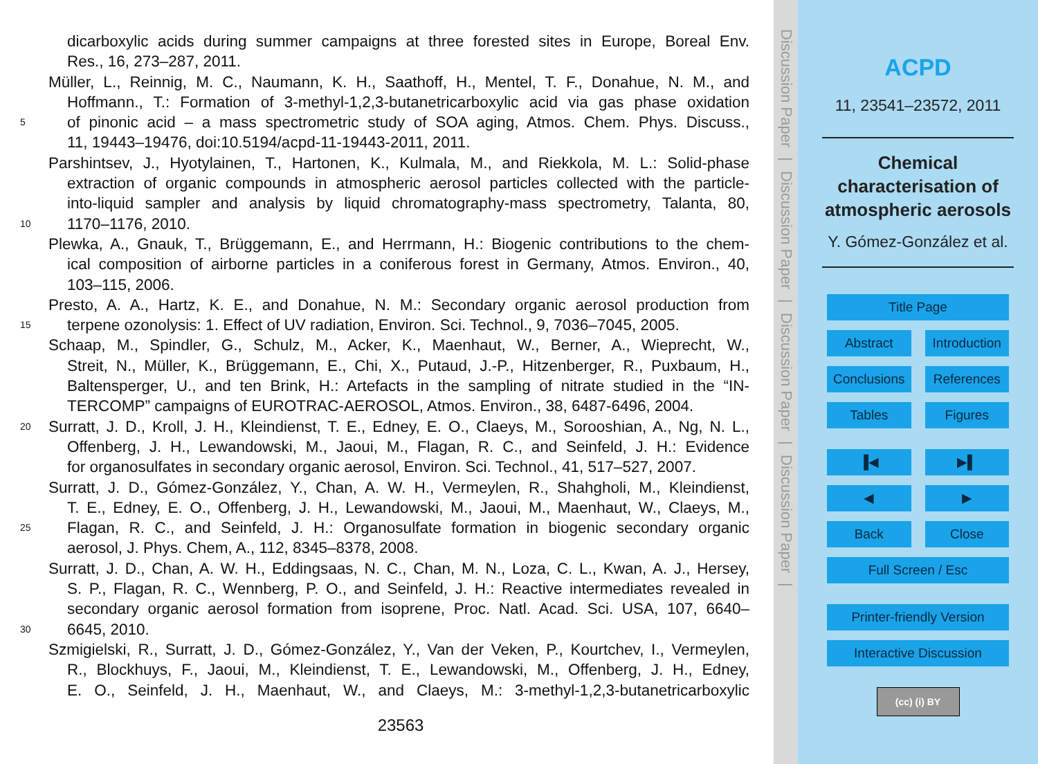dicarboxylic acids during summer campaigns at three forested sites in Europe, Boreal Env.
Res., 16, 273–287, 2011.
Müller, L., Reinnig, M. C., Naumann, K. H., Saathoff, H., Mentel, T. F., Donahue, N. M., and
Hoffmann., T.: Formation of 3-methyl-1,2,3-butanetricarboxylic acid via gas phase oxidation
5 of pinonic acid – a mass spectrometric study of SOA aging, Atmos. Chem. Phys. Discuss.,
11, 19443–19476, doi:10.5194/acpd-11-19443-2011, 2011.
Parshintsev, J., Hyotylainen, T., Hartonen, K., Kulmala, M., and Riekkola, M. L.: Solid-phase
extraction of organic compounds in atmospheric aerosol particles collected with the particle-
into-liquid sampler and analysis by liquid chromatography-mass spectrometry, Talanta, 80,
10 1170–1176, 2010.
Plewka, A., Gnauk, T., Brüggemann, E., and Herrmann, H.: Biogenic contributions to the chem-
ical composition of airborne particles in a coniferous forest in Germany, Atmos. Environ., 40,
103–115, 2006.
Presto, A. A., Hartz, K. E., and Donahue, N. M.: Secondary organic aerosol production from
15 terpene ozonolysis: 1. Effect of UV radiation, Environ. Sci. Technol., 9, 7036–7045, 2005.
Schaap, M., Spindler, G., Schulz, M., Acker, K., Maenhaut, W., Berner, A., Wieprecht, W.,
Streit, N., Müller, K., Brüggemann, E., Chi, X., Putaud, J.-P., Hitzenberger, R., Puxbaum, H.,
Baltensperger, U., and ten Brink, H.: Artefacts in the sampling of nitrate studied in the “IN-
TERCOMP” campaigns of EUROTRAC-AEROSOL, Atmos. Environ., 38, 6487-6496, 2004.
20 Surratt, J. D., Kroll, J. H., Kleindienst, T. E., Edney, E. O., Claeys, M., Sorooshian, A., Ng, N. L.,
Offenberg, J. H., Lewandowski, M., Jaoui, M., Flagan, R. C., and Seinfeld, J. H.: Evidence
for organosulfates in secondary organic aerosol, Environ. Sci. Technol., 41, 517–527, 2007.
Surratt, J. D., Gómez-González, Y., Chan, A. W. H., Vermeylen, R., Shahgholi, M., Kleindienst,
T. E., Edney, E. O., Offenberg, J. H., Lewandowski, M., Jaoui, M., Maenhaut, W., Claeys, M.,
25 Flagan, R. C., and Seinfeld, J. H.: Organosulfate formation in biogenic secondary organic
aerosol, J. Phys. Chem, A., 112, 8345–8378, 2008.
Surratt, J. D., Chan, A. W. H., Eddingsaas, N. C., Chan, M. N., Loza, C. L., Kwan, A. J., Hersey,
S. P., Flagan, R. C., Wennberg, P. O., and Seinfeld, J. H.: Reactive intermediates revealed in
secondary organic aerosol formation from isoprene, Proc. Natl. Acad. Sci. USA, 107, 6640–
30 6645, 2010.
Szmigielski, R., Surratt, J. D., Gómez-González, Y., Van der Veken, P., Kourtchev, I., Vermeylen,
R., Blockhuys, F., Jaoui, M., Kleindienst, T. E., Lewandowski, M., Offenberg, J. H., Edney,
E. O., Seinfeld, J. H., Maenhaut, W., and Claeys, M.: 3-methyl-1,2,3-butanetricarboxylic
23563
Discussion Paper
|
Discussion Paper
|
Discussion Paper
|
Discussion Paper
|
ACPD
11, 23541–23572, 2011
Chemical
characterisation of
atmospheric aerosols
Y. Gómez-González et al.
Title Page
Abstract Introduction
Conclusions References
Tables Figures
▐◀ ▶▌
◀ ▶
Back Close
Full Screen / Esc
Printer-friendly Version
Interactive Discussion
(cc) (i) BY